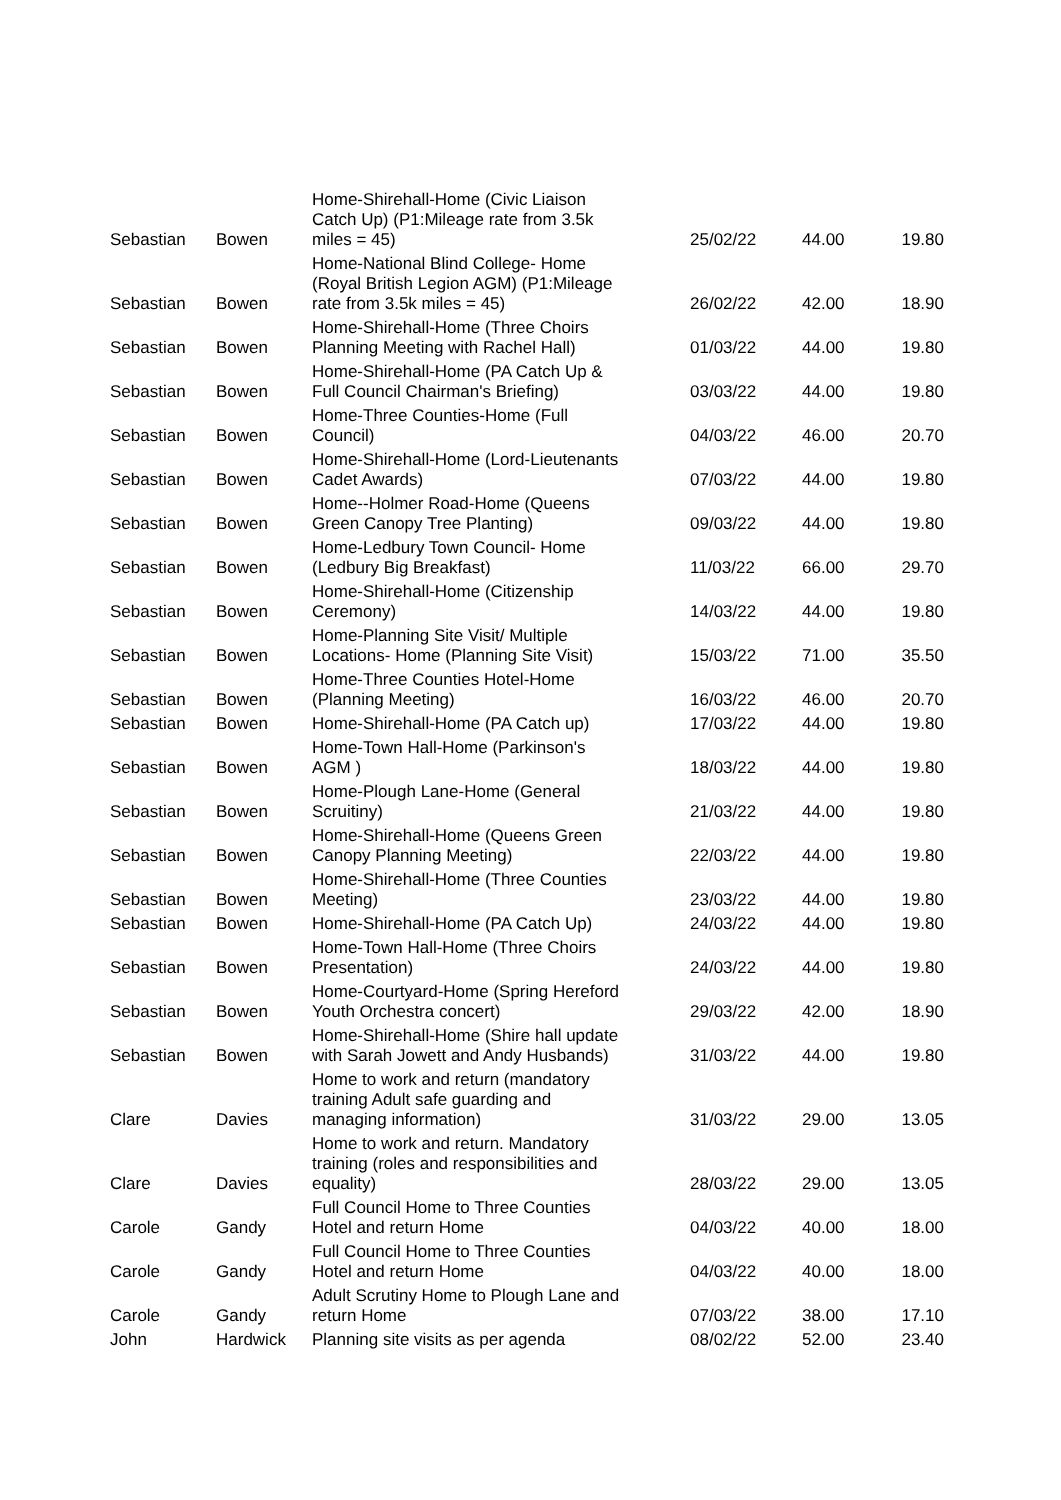| Sebastian | Bowen | Home-Shirehall-Home (Civic Liaison Catch Up) (P1:Mileage rate from 3.5k miles = 45) | 25/02/22 | 44.00 | 19.80 |
| Sebastian | Bowen | Home-National Blind College- Home (Royal British Legion AGM) (P1:Mileage rate from 3.5k miles = 45) | 26/02/22 | 42.00 | 18.90 |
| Sebastian | Bowen | Home-Shirehall-Home (Three Choirs Planning Meeting with Rachel Hall) | 01/03/22 | 44.00 | 19.80 |
| Sebastian | Bowen | Home-Shirehall-Home (PA Catch Up & Full Council Chairman's Briefing) | 03/03/22 | 44.00 | 19.80 |
| Sebastian | Bowen | Home-Three Counties-Home (Full Council) | 04/03/22 | 46.00 | 20.70 |
| Sebastian | Bowen | Home-Shirehall-Home (Lord-Lieutenants Cadet Awards) | 07/03/22 | 44.00 | 19.80 |
| Sebastian | Bowen | Home--Holmer Road-Home (Queens Green Canopy Tree Planting) | 09/03/22 | 44.00 | 19.80 |
| Sebastian | Bowen | Home-Ledbury Town Council- Home (Ledbury Big Breakfast) | 11/03/22 | 66.00 | 29.70 |
| Sebastian | Bowen | Home-Shirehall-Home (Citizenship Ceremony) | 14/03/22 | 44.00 | 19.80 |
| Sebastian | Bowen | Home-Planning Site Visit/ Multiple Locations- Home (Planning Site Visit) | 15/03/22 | 71.00 | 35.50 |
| Sebastian | Bowen | Home-Three Counties Hotel-Home (Planning Meeting) | 16/03/22 | 46.00 | 20.70 |
| Sebastian | Bowen | Home-Shirehall-Home (PA Catch up) | 17/03/22 | 44.00 | 19.80 |
| Sebastian | Bowen | Home-Town Hall-Home (Parkinson's AGM ) | 18/03/22 | 44.00 | 19.80 |
| Sebastian | Bowen | Home-Plough Lane-Home (General Scruitiny) | 21/03/22 | 44.00 | 19.80 |
| Sebastian | Bowen | Home-Shirehall-Home (Queens Green Canopy Planning Meeting) | 22/03/22 | 44.00 | 19.80 |
| Sebastian | Bowen | Home-Shirehall-Home (Three Counties Meeting) | 23/03/22 | 44.00 | 19.80 |
| Sebastian | Bowen | Home-Shirehall-Home (PA Catch Up) | 24/03/22 | 44.00 | 19.80 |
| Sebastian | Bowen | Home-Town Hall-Home (Three Choirs Presentation) | 24/03/22 | 44.00 | 19.80 |
| Sebastian | Bowen | Home-Courtyard-Home (Spring Hereford Youth Orchestra concert) | 29/03/22 | 42.00 | 18.90 |
| Sebastian | Bowen | Home-Shirehall-Home (Shire hall update with Sarah Jowett and Andy Husbands) | 31/03/22 | 44.00 | 19.80 |
| Clare | Davies | Home to work and return (mandatory training Adult safe guarding and managing information) | 31/03/22 | 29.00 | 13.05 |
| Clare | Davies | Home to work and return. Mandatory training (roles and responsibilities and equality) | 28/03/22 | 29.00 | 13.05 |
| Carole | Gandy | Full Council Home to Three Counties Hotel and return Home | 04/03/22 | 40.00 | 18.00 |
| Carole | Gandy | Full Council Home to Three Counties Hotel and return Home | 04/03/22 | 40.00 | 18.00 |
| Carole | Gandy | Adult Scrutiny Home to Plough Lane and return Home | 07/03/22 | 38.00 | 17.10 |
| John | Hardwick | Planning site visits as per agenda | 08/02/22 | 52.00 | 23.40 |